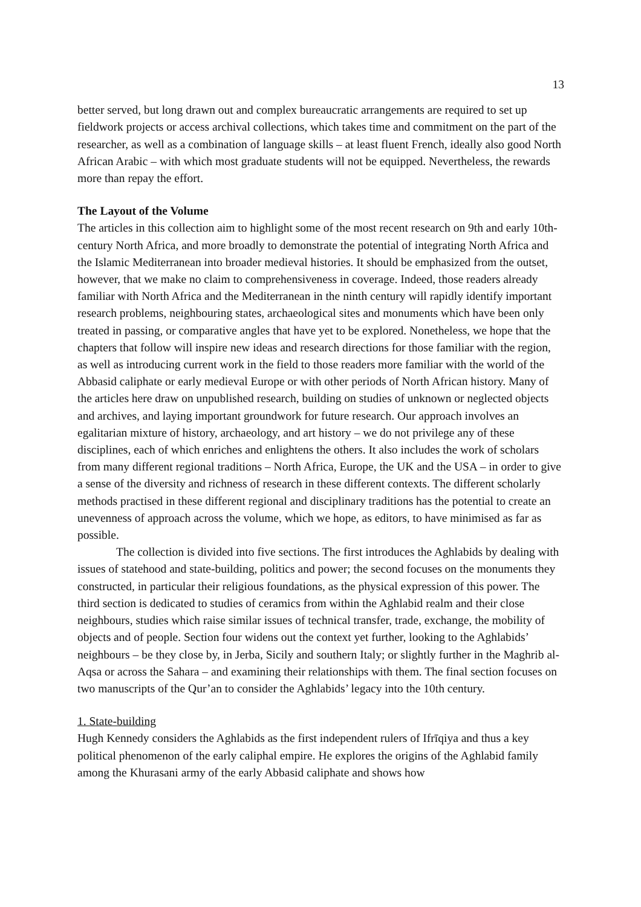13
better served, but long drawn out and complex bureaucratic arrangements are required to set up fieldwork projects or access archival collections, which takes time and commitment on the part of the researcher, as well as a combination of language skills – at least fluent French, ideally also good North African Arabic – with which most graduate students will not be equipped. Nevertheless, the rewards more than repay the effort.
The Layout of the Volume
The articles in this collection aim to highlight some of the most recent research on 9th and early 10th-century North Africa, and more broadly to demonstrate the potential of integrating North Africa and the Islamic Mediterranean into broader medieval histories. It should be emphasized from the outset, however, that we make no claim to comprehensiveness in coverage. Indeed, those readers already familiar with North Africa and the Mediterranean in the ninth century will rapidly identify important research problems, neighbouring states, archaeological sites and monuments which have been only treated in passing, or comparative angles that have yet to be explored. Nonetheless, we hope that the chapters that follow will inspire new ideas and research directions for those familiar with the region, as well as introducing current work in the field to those readers more familiar with the world of the Abbasid caliphate or early medieval Europe or with other periods of North African history. Many of the articles here draw on unpublished research, building on studies of unknown or neglected objects and archives, and laying important groundwork for future research. Our approach involves an egalitarian mixture of history, archaeology, and art history – we do not privilege any of these disciplines, each of which enriches and enlightens the others. It also includes the work of scholars from many different regional traditions – North Africa, Europe, the UK and the USA – in order to give a sense of the diversity and richness of research in these different contexts. The different scholarly methods practised in these different regional and disciplinary traditions has the potential to create an unevenness of approach across the volume, which we hope, as editors, to have minimised as far as possible.
The collection is divided into five sections. The first introduces the Aghlabids by dealing with issues of statehood and state-building, politics and power; the second focuses on the monuments they constructed, in particular their religious foundations, as the physical expression of this power. The third section is dedicated to studies of ceramics from within the Aghlabid realm and their close neighbours, studies which raise similar issues of technical transfer, trade, exchange, the mobility of objects and of people. Section four widens out the context yet further, looking to the Aghlabids’ neighbours – be they close by, in Jerba, Sicily and southern Italy; or slightly further in the Maghrib al-Aqsa or across the Sahara – and examining their relationships with them. The final section focuses on two manuscripts of the Qur’an to consider the Aghlabids’ legacy into the 10th century.
1. State-building
Hugh Kennedy considers the Aghlabids as the first independent rulers of Ifrīqiya and thus a key political phenomenon of the early caliphal empire. He explores the origins of the Aghlabid family among the Khurasani army of the early Abbasid caliphate and shows how